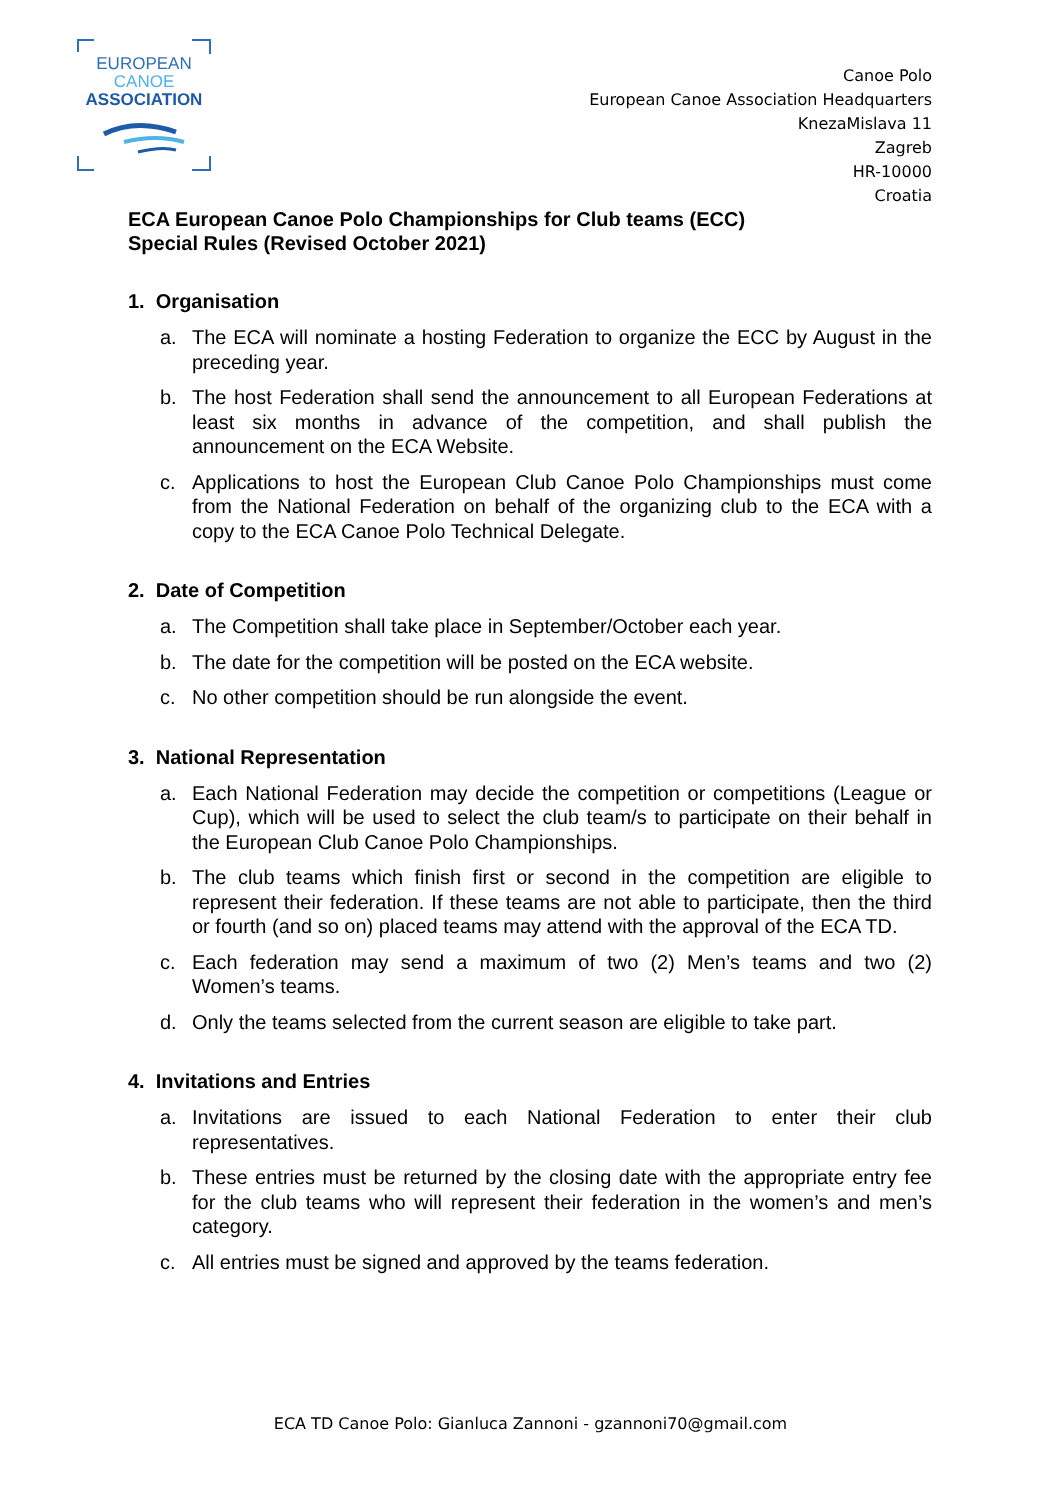EUROPEAN
CANOE
ASSOCIATION
Canoe Polo
European Canoe Association Headquarters
KnezaMislava 11
Zagreb
HR-10000
Croatia
ECA European Canoe Polo Championships for Club teams (ECC)
Special Rules (Revised October 2021)
1. Organisation
a. The ECA will nominate a hosting Federation to organize the ECC by August in the preceding year.
b. The host Federation shall send the announcement to all European Federations at least six months in advance of the competition, and shall publish the announcement on the ECA Website.
c. Applications to host the European Club Canoe Polo Championships must come from the National Federation on behalf of the organizing club to the ECA with a copy to the ECA Canoe Polo Technical Delegate.
2. Date of Competition
a. The Competition shall take place in September/October each year.
b. The date for the competition will be posted on the ECA website.
c. No other competition should be run alongside the event.
3. National Representation
a. Each National Federation may decide the competition or competitions (League or Cup), which will be used to select the club team/s to participate on their behalf in the European Club Canoe Polo Championships.
b. The club teams which finish first or second in the competition are eligible to represent their federation. If these teams are not able to participate, then the third or fourth (and so on) placed teams may attend with the approval of the ECA TD.
c. Each federation may send a maximum of two (2) Men’s teams and two (2) Women’s teams.
d. Only the teams selected from the current season are eligible to take part.
4. Invitations and Entries
a. Invitations are issued to each National Federation to enter their club representatives.
b. These entries must be returned by the closing date with the appropriate entry fee for the club teams who will represent their federation in the women’s and men’s category.
c. All entries must be signed and approved by the teams federation.
ECA TD Canoe Polo: Gianluca Zannoni - gzannoni70@gmail.com